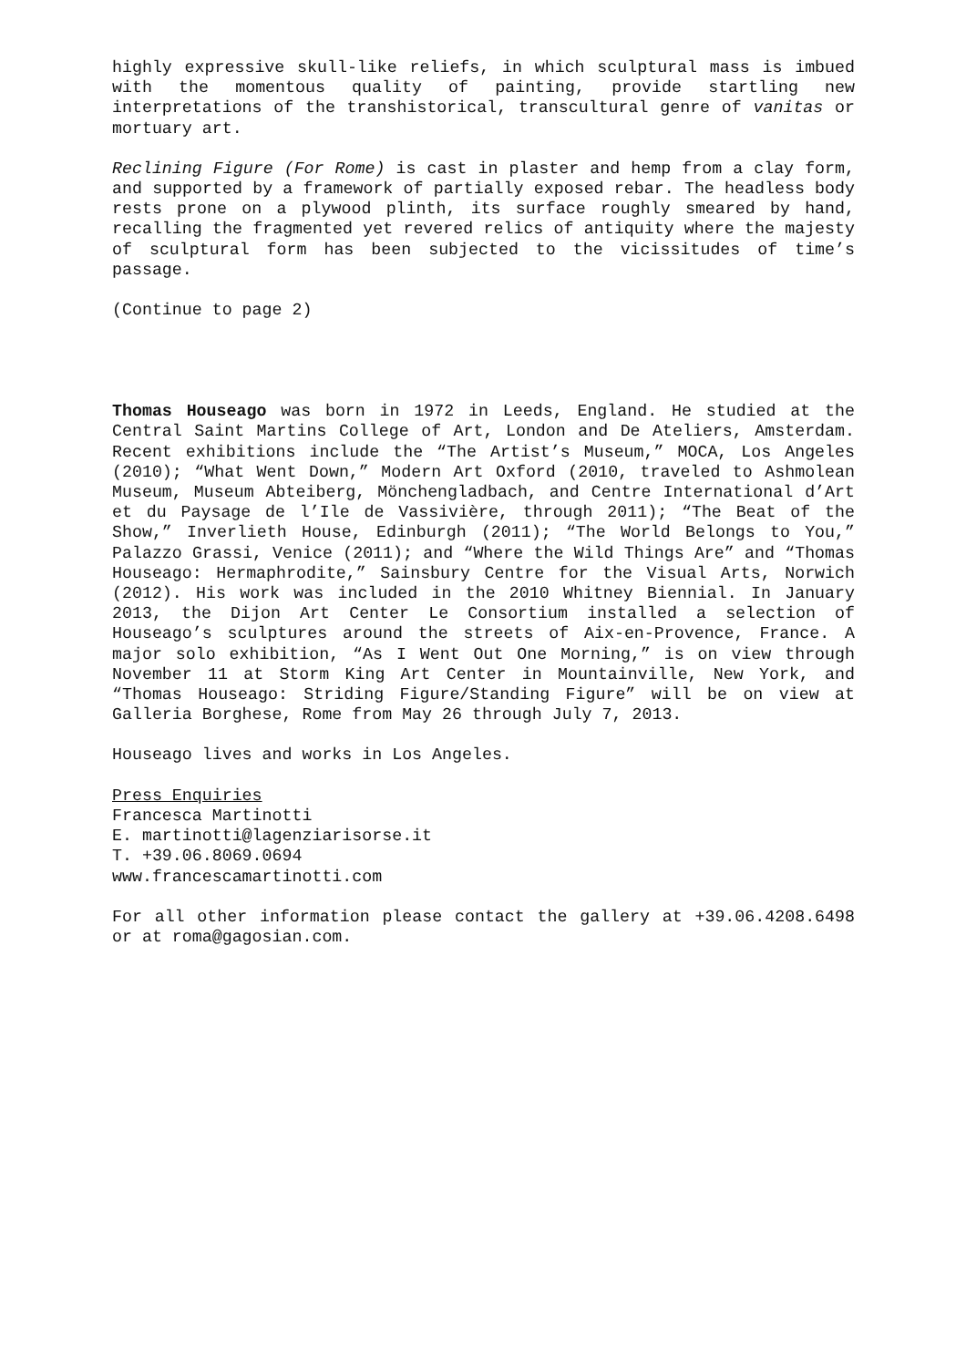highly expressive skull-like reliefs, in which sculptural mass is imbued with the momentous quality of painting, provide startling new interpretations of the transhistorical, transcultural genre of vanitas or mortuary art.
Reclining Figure (For Rome) is cast in plaster and hemp from a clay form, and supported by a framework of partially exposed rebar. The headless body rests prone on a plywood plinth, its surface roughly smeared by hand, recalling the fragmented yet revered relics of antiquity where the majesty of sculptural form has been subjected to the vicissitudes of time’s passage.
(Continue to page 2)
Thomas Houseago was born in 1972 in Leeds, England. He studied at the Central Saint Martins College of Art, London and De Ateliers, Amsterdam. Recent exhibitions include the “The Artist’s Museum,” MOCA, Los Angeles (2010); “What Went Down,” Modern Art Oxford (2010, traveled to Ashmolean Museum, Museum Abteiberg, Mönchengladbach, and Centre International d’Art et du Paysage de l’Ile de Vassivière, through 2011); “The Beat of the Show,” Inverlieth House, Edinburgh (2011); “The World Belongs to You,” Palazzo Grassi, Venice (2011); and “Where the Wild Things Are” and “Thomas Houseago: Hermaphrodite,” Sainsbury Centre for the Visual Arts, Norwich (2012). His work was included in the 2010 Whitney Biennial. In January 2013, the Dijon Art Center Le Consortium installed a selection of Houseago’s sculptures around the streets of Aix-en-Provence, France. A major solo exhibition, “As I Went Out One Morning,” is on view through November 11 at Storm King Art Center in Mountainville, New York, and “Thomas Houseago: Striding Figure/Standing Figure” will be on view at Galleria Borghese, Rome from May 26 through July 7, 2013.
Houseago lives and works in Los Angeles.
Press Enquiries
Francesca Martinotti
E. martinotti@lagenziarisorse.it
T. +39.06.8069.0694
www.francescamartinotti.com
For all other information please contact the gallery at +39.06.4208.6498 or at roma@gagosian.com.